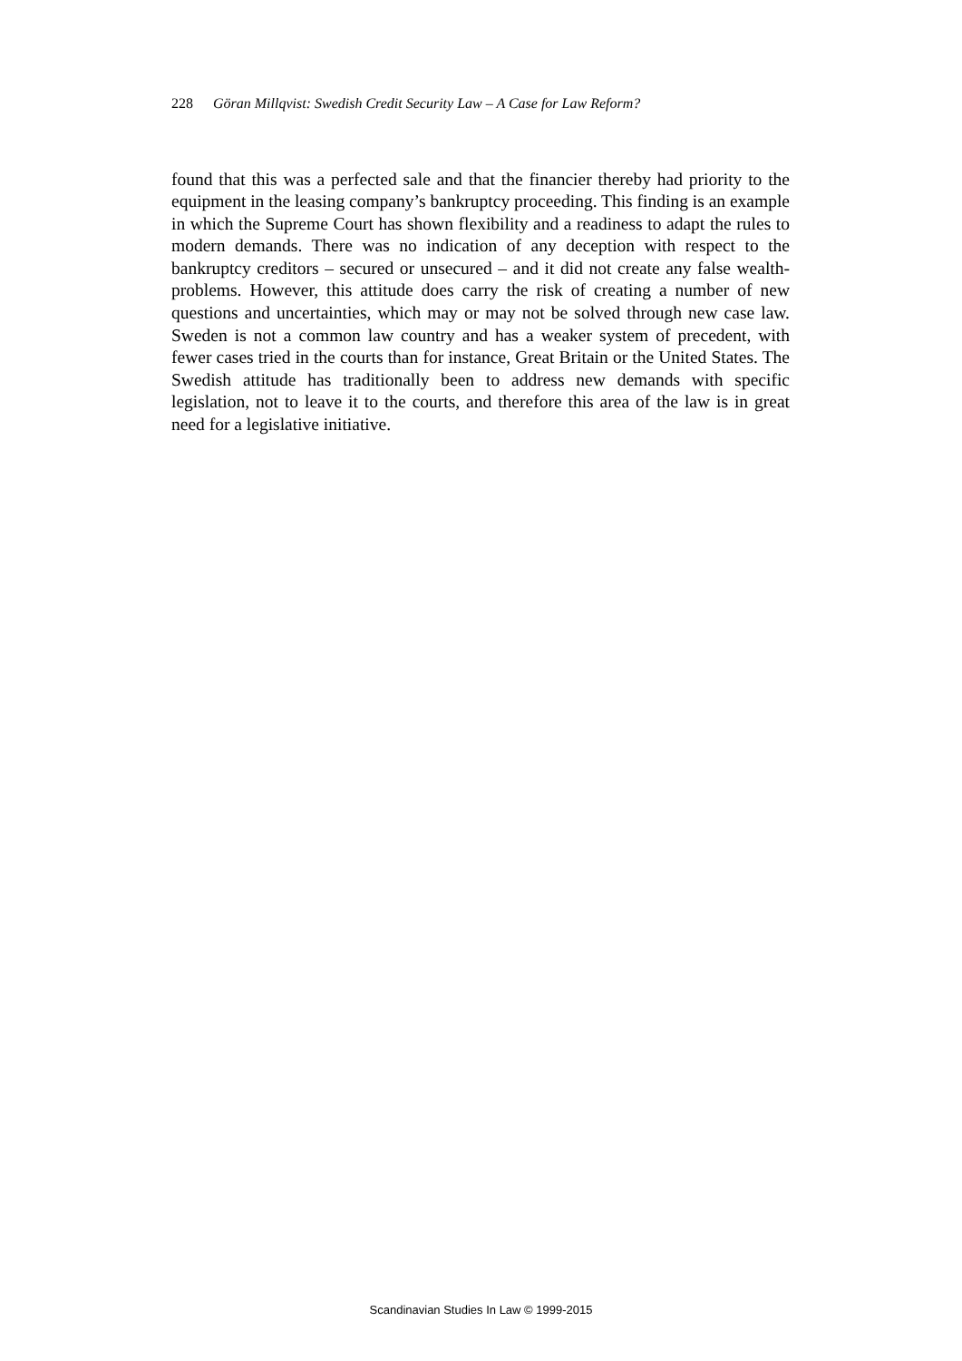228 Göran Millqvist: Swedish Credit Security Law – A Case for Law Reform?
found that this was a perfected sale and that the financier thereby had priority to the equipment in the leasing company’s bankruptcy proceeding. This finding is an example in which the Supreme Court has shown flexibility and a readiness to adapt the rules to modern demands. There was no indication of any deception with respect to the bankruptcy creditors – secured or unsecured – and it did not create any false wealth-problems. However, this attitude does carry the risk of creating a number of new questions and uncertainties, which may or may not be solved through new case law. Sweden is not a common law country and has a weaker system of precedent, with fewer cases tried in the courts than for instance, Great Britain or the United States. The Swedish attitude has traditionally been to address new demands with specific legislation, not to leave it to the courts, and therefore this area of the law is in great need for a legislative initiative.
Scandinavian Studies In Law © 1999-2015